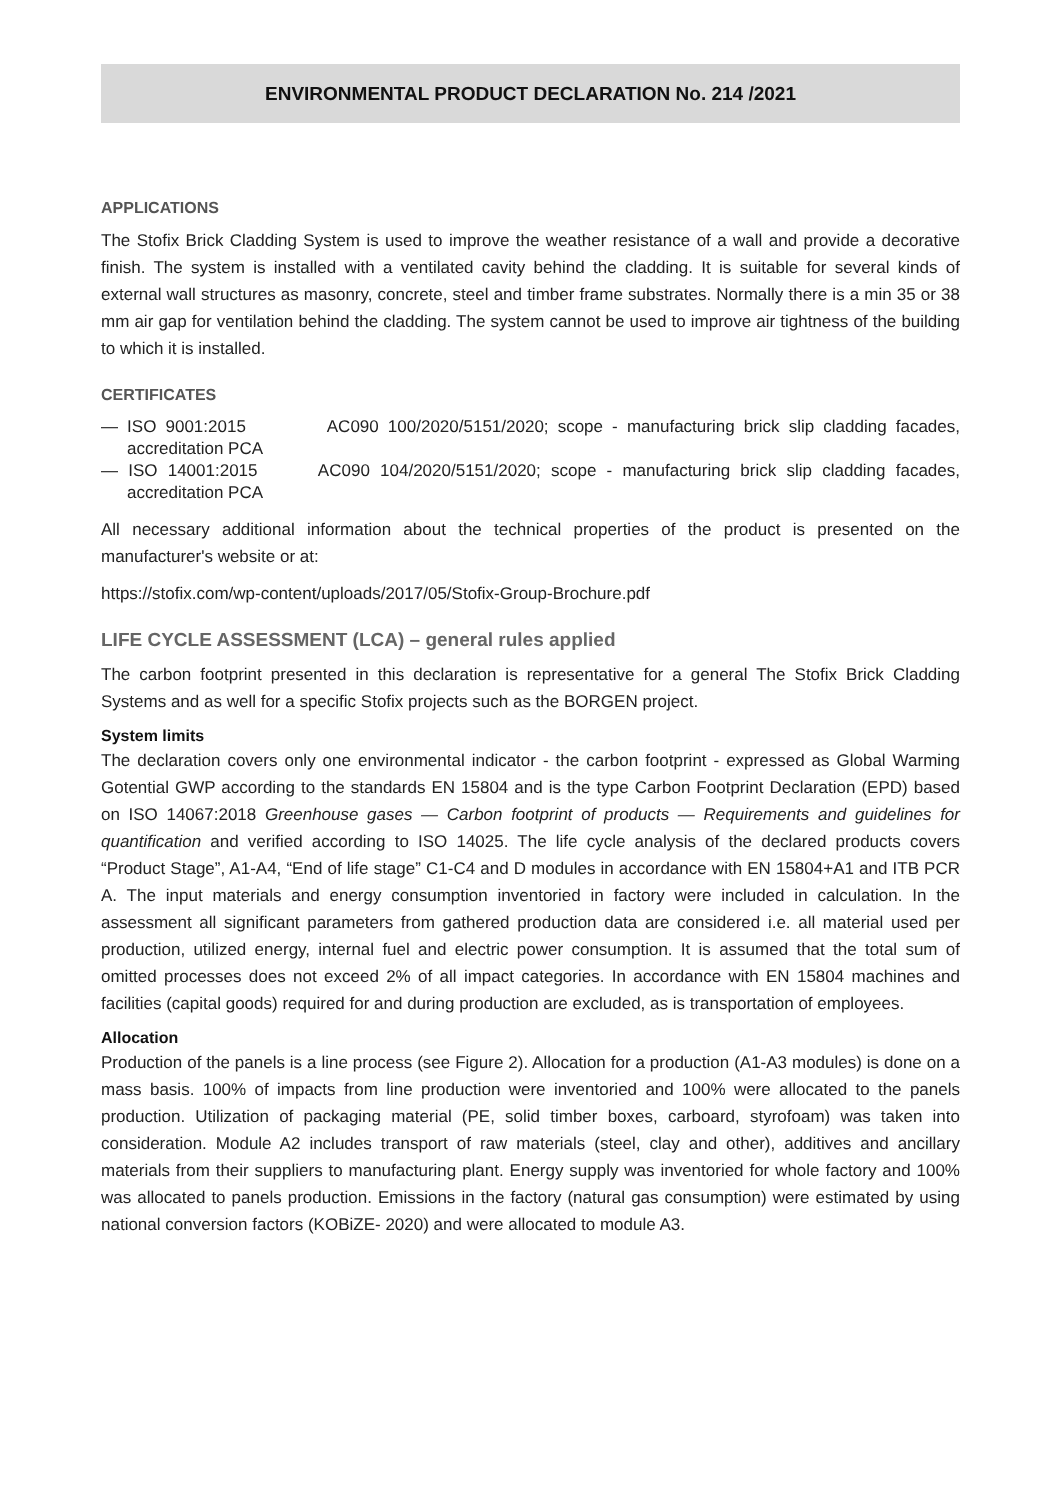ENVIRONMENTAL PRODUCT DECLARATION No. 214 /2021
APPLICATIONS
The Stofix Brick Cladding System is used to improve the weather resistance of a wall and provide a decorative finish. The system is installed with a ventilated cavity behind the cladding. It is suitable for several kinds of external wall structures as masonry, concrete, steel and timber frame substrates. Normally there is a min 35 or 38 mm air gap for ventilation behind the cladding. The system cannot be used to improve air tightness of the building to which it is installed.
CERTIFICATES
— ISO 9001:2015 AC090 100/2020/5151/2020; scope - manufacturing brick slip cladding facades, accreditation PCA
— ISO 14001:2015 AC090 104/2020/5151/2020; scope - manufacturing brick slip cladding facades, accreditation PCA
All necessary additional information about the technical properties of the product is presented on the manufacturer's website or at:
https://stofix.com/wp-content/uploads/2017/05/Stofix-Group-Brochure.pdf
LIFE CYCLE ASSESSMENT (LCA) – general rules applied
The carbon footprint presented in this declaration is representative for a general The Stofix Brick Cladding Systems and as well for a specific Stofix projects such as the BORGEN project.
System limits
The declaration covers only one environmental indicator - the carbon footprint - expressed as Global Warming Gotential GWP according to the standards EN 15804 and is the type Carbon Footprint Declaration (EPD) based on ISO 14067:2018 Greenhouse gases — Carbon footprint of products — Requirements and guidelines for quantification and verified according to ISO 14025. The life cycle analysis of the declared products covers “Product Stage”, A1-A4, “End of life stage” C1-C4 and D modules in accordance with EN 15804+A1 and ITB PCR A. The input materials and energy consumption inventoried in factory were included in calculation. In the assessment all significant parameters from gathered production data are considered i.e. all material used per production, utilized energy, internal fuel and electric power consumption. It is assumed that the total sum of omitted processes does not exceed 2% of all impact categories. In accordance with EN 15804 machines and facilities (capital goods) required for and during production are excluded, as is transportation of employees.
Allocation
Production of the panels is a line process (see Figure 2). Allocation for a production (A1-A3 modules) is done on a mass basis. 100% of impacts from line production were inventoried and 100% were allocated to the panels production. Utilization of packaging material (PE, solid timber boxes, carboard, styrofoam) was taken into consideration. Module A2 includes transport of raw materials (steel, clay and other), additives and ancillary materials from their suppliers to manufacturing plant. Energy supply was inventoried for whole factory and 100% was allocated to panels production. Emissions in the factory (natural gas consumption) were estimated by using national conversion factors (KOBiZE- 2020) and were allocated to module A3.